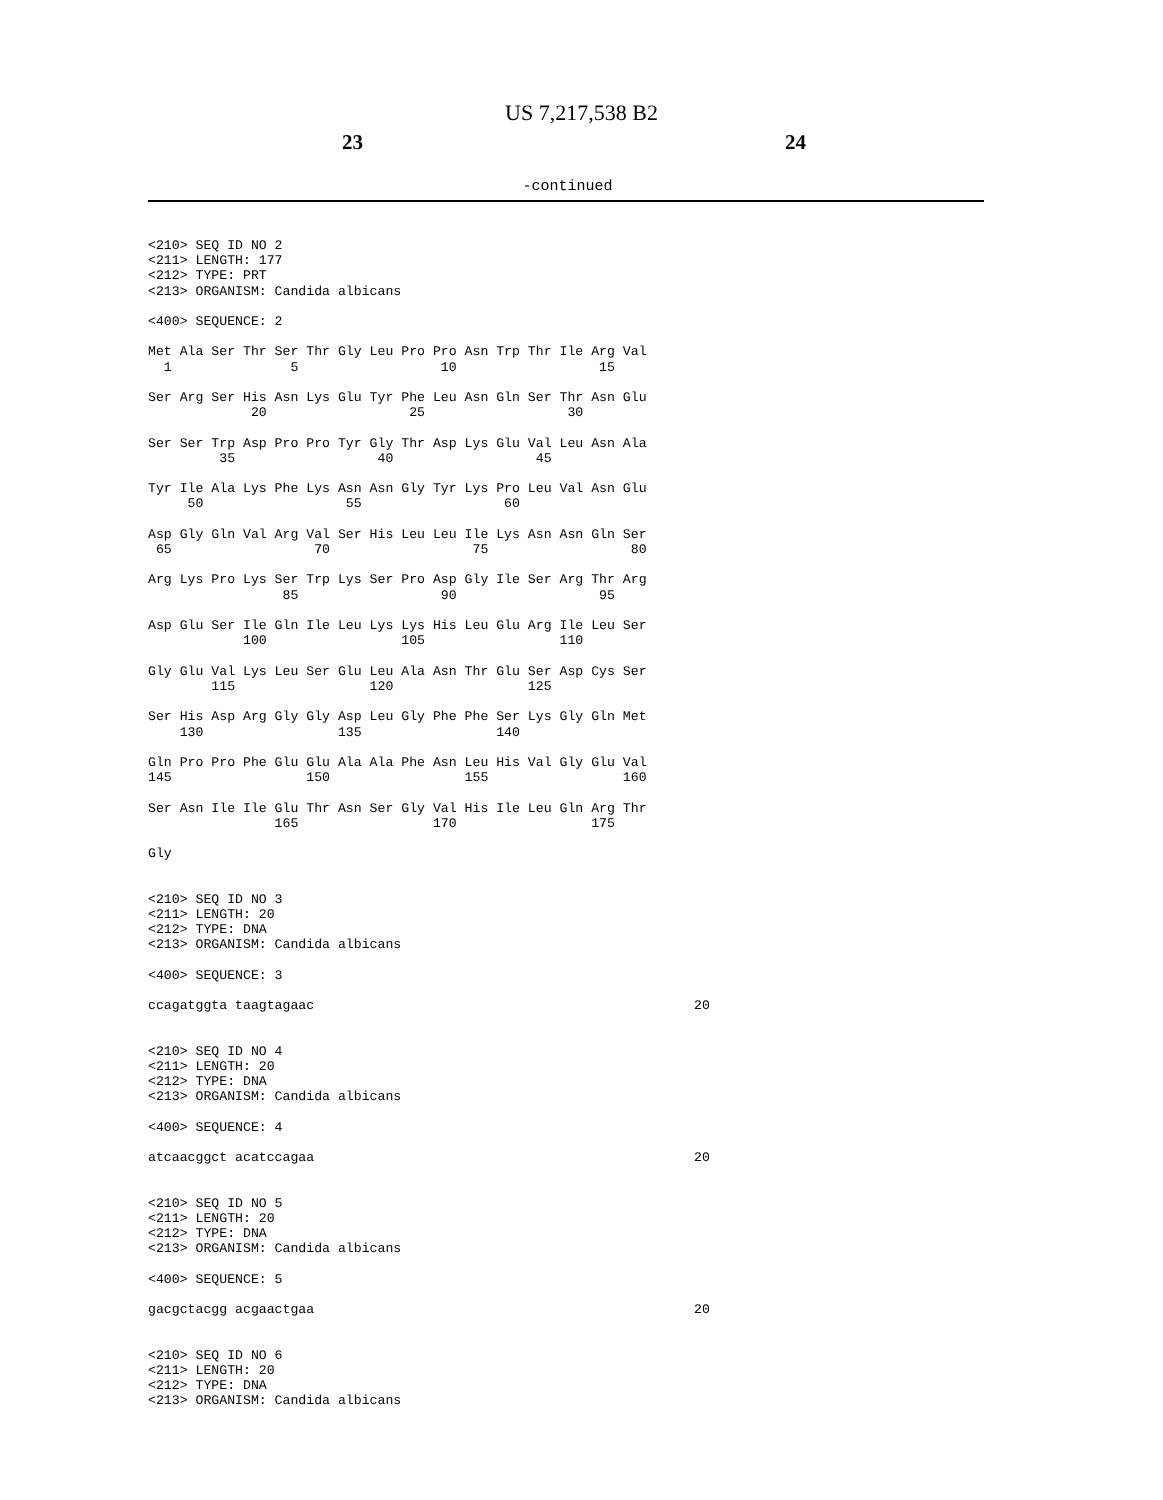US 7,217,538 B2
23 24
-continued
<210> SEQ ID NO 2
<211> LENGTH: 177
<212> TYPE: PRT
<213> ORGANISM: Candida albicans

<400> SEQUENCE: 2

Met Ala Ser Thr Ser Thr Gly Leu Pro Pro Asn Trp Thr Ile Arg Val
  1               5                  10                  15

Ser Arg Ser His Asn Lys Glu Tyr Phe Leu Asn Gln Ser Thr Asn Glu
             20                  25                  30

Ser Ser Trp Asp Pro Pro Tyr Gly Thr Asp Lys Glu Val Leu Asn Ala
         35                  40                  45

Tyr Ile Ala Lys Phe Lys Asn Asn Gly Tyr Lys Pro Leu Val Asn Glu
     50                  55                  60

Asp Gly Gln Val Arg Val Ser His Leu Leu Ile Lys Asn Asn Gln Ser
 65                  70                  75                  80

Arg Lys Pro Lys Ser Trp Lys Ser Pro Asp Gly Ile Ser Arg Thr Arg
                 85                  90                  95

Asp Glu Ser Ile Gln Ile Leu Lys Lys His Leu Glu Arg Ile Leu Ser
            100                 105                 110

Gly Glu Val Lys Leu Ser Glu Leu Ala Asn Thr Glu Ser Asp Cys Ser
        115                 120                 125

Ser His Asp Arg Gly Gly Asp Leu Gly Phe Phe Ser Lys Gly Gln Met
    130                 135                 140

Gln Pro Pro Phe Glu Glu Ala Ala Phe Asn Leu His Val Gly Glu Val
145                 150                 155                 160

Ser Asn Ile Ile Glu Thr Asn Ser Gly Val His Ile Leu Gln Arg Thr
                165                 170                 175

Gly


<210> SEQ ID NO 3
<211> LENGTH: 20
<212> TYPE: DNA
<213> ORGANISM: Candida albicans

<400> SEQUENCE: 3

ccagatggta taagtagaac                                                20


<210> SEQ ID NO 4
<211> LENGTH: 20
<212> TYPE: DNA
<213> ORGANISM: Candida albicans

<400> SEQUENCE: 4

atcaacggct acatccagaa                                                20


<210> SEQ ID NO 5
<211> LENGTH: 20
<212> TYPE: DNA
<213> ORGANISM: Candida albicans

<400> SEQUENCE: 5

gacgctacgg acgaactgaa                                                20


<210> SEQ ID NO 6
<211> LENGTH: 20
<212> TYPE: DNA
<213> ORGANISM: Candida albicans